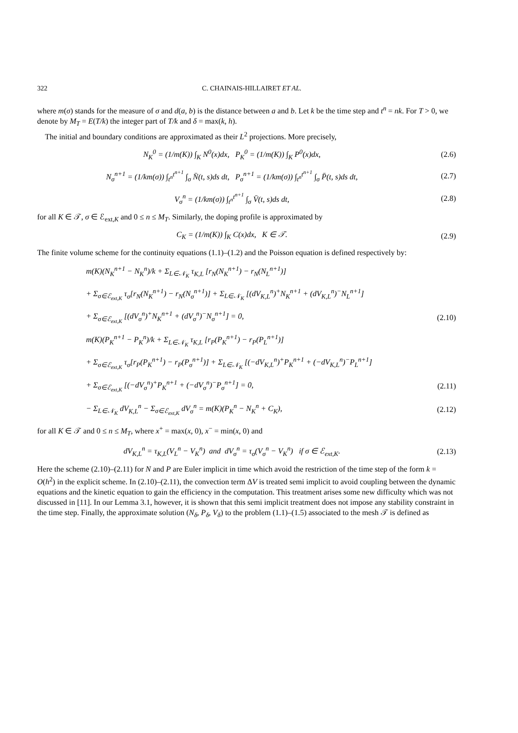322 C. CHAINAIS-HILLAIRET ET AL.
where m(σ) stands for the measure of σ and d(a, b) is the distance between a and b. Let k be the time step and t<sup>n</sup> = nk. For T > 0, we denote by M<sub>T</sub> = E(T/k) the integer part of T/k and δ = max(k, h).
The initial and boundary conditions are approximated as their L<sup>2</sup> projections. More precisely,
N<sub>K</sub><sup>0</sup> = (1/m(K)) ∫<sub>K</sub> N<sup>0</sup>(x)dx, P<sub>K</sub><sup>0</sup> = (1/m(K)) ∫<sub>K</sub> P<sup>0</sup>(x)dx, (2.6)
N<sub>σ</sub><sup>n+1</sup> = (1/km(σ)) ∫<sub>t<sup>n</sup></sub><sup>t<sup>n+1</sup></sup> ∫<sub>σ</sub> N̄(t, s)ds dt, P<sub>σ</sub><sup>n+1</sup> = (1/km(σ)) ∫<sub>t<sup>n</sup></sub><sup>t<sup>n+1</sup></sup> ∫<sub>σ</sub> P̄(t, s)ds dt, (2.7)
V<sub>σ</sub><sup>n</sup> = (1/km(σ)) ∫<sub>t<sup>n</sup></sub><sup>t<sup>n+1</sup></sup> ∫<sub>σ</sub> V̄(t, s)ds dt, (2.8)
for all K ∈ 𝒯, σ ∈ ℰ<sub>ext,K</sub> and 0 ≤ n ≤ M<sub>T</sub>. Similarly, the doping profile is approximated by
C<sub>K</sub> = (1/m(K)) ∫<sub>K</sub> C(x)dx, K ∈ 𝒯. (2.9)
The finite volume scheme for the continuity equations (1.1)–(1.2) and the Poisson equation is defined respectively by:
m(K)(N<sub>K</sub><sup>n+1</sup> − N<sub>K</sub><sup>n</sup>)/k + Σ<sub>L∈𝒩<sub>K</sub></sub> τ<sub>K,L</sub> [r<sub>N</sub>(N<sub>K</sub><sup>n+1</sup>) − r<sub>N</sub>(N<sub>L</sub><sup>n+1</sup>)]
+ Σ<sub>σ∈ℰ<sub>ext,K</sub></sub> τ<sub>σ</sub>[r<sub>N</sub>(N<sub>K</sub><sup>n+1</sup>) − r<sub>N</sub>(N<sub>σ</sub><sup>n+1</sup>)] + Σ<sub>L∈𝒩<sub>K</sub></sub> [(dV<sub>K,L</sub><sup>n</sup>)<sup>+</sup>N<sub>K</sub><sup>n+1</sup> + (dV<sub>K,L</sub><sup>n</sup>)<sup>−</sup>N<sub>L</sub><sup>n+1</sup>]
+ Σ<sub>σ∈ℰ<sub>ext,K</sub></sub> [(dV<sub>σ</sub><sup>n</sup>)<sup>+</sup>N<sub>K</sub><sup>n+1</sup> + (dV<sub>σ</sub><sup>n</sup>)<sup>−</sup>N<sub>σ</sub><sup>n+1</sup>] = 0, (2.10)
m(K)(P<sub>K</sub><sup>n+1</sup> − P<sub>K</sub><sup>n</sup>)/k + Σ<sub>L∈𝒩<sub>K</sub></sub> τ<sub>K,L</sub> [r<sub>P</sub>(P<sub>K</sub><sup>n+1</sup>) − r<sub>P</sub>(P<sub>L</sub><sup>n+1</sup>)]
+ Σ<sub>σ∈ℰ<sub>ext,K</sub></sub> τ<sub>σ</sub>[r<sub>P</sub>(P<sub>K</sub><sup>n+1</sup>) − r<sub>P</sub>(P<sub>σ</sub><sup>n+1</sup>)] + Σ<sub>L∈𝒩<sub>K</sub></sub> [(−dV<sub>K,L</sub><sup>n</sup>)<sup>+</sup>P<sub>K</sub><sup>n+1</sup> + (−dV<sub>K,L</sub><sup>n</sup>)<sup>−</sup>P<sub>L</sub><sup>n+1</sup>]
+ Σ<sub>σ∈ℰ<sub>ext,K</sub></sub> [(−dV<sub>σ</sub><sup>n</sup>)<sup>+</sup>P<sub>K</sub><sup>n+1</sup> + (−dV<sub>σ</sub><sup>n</sup>)<sup>−</sup>P<sub>σ</sub><sup>n+1</sup>] = 0, (2.11)
− Σ<sub>L∈𝒩<sub>K</sub></sub> dV<sub>K,L</sub><sup>n</sup> − Σ<sub>σ∈ℰ<sub>ext,K</sub></sub> dV<sub>σ</sub><sup>n</sup> = m(K)(P<sub>K</sub><sup>n</sup> − N<sub>K</sub><sup>n</sup> + C<sub>K</sub>), (2.12)
for all K ∈ 𝒯 and 0 ≤ n ≤ M<sub>T</sub>, where x<sup>+</sup> = max(x, 0), x<sup>−</sup> = min(x, 0) and
dV<sub>K,L</sub><sup>n</sup> = τ<sub>K,L</sub>(V<sub>L</sub><sup>n</sup> − V<sub>K</sub><sup>n</sup>) and dV<sub>σ</sub><sup>n</sup> = τ<sub>σ</sub>(V<sub>σ</sub><sup>n</sup> − V<sub>K</sub><sup>n</sup>) if σ ∈ ℰ<sub>ext,K</sub>. (2.13)
Here the scheme (2.10)–(2.11) for N and P are Euler implicit in time which avoid the restriction of the time step of the form k = O(h<sup>2</sup>) in the explicit scheme. In (2.10)–(2.11), the convection term ΔV is treated semi implicit to avoid coupling between the dynamic equations and the kinetic equation to gain the efficiency in the computation. This treatment arises some new difficulty which was not discussed in [11]. In our Lemma 3.1, however, it is shown that this semi implicit treatment does not impose any stability constraint in the time step. Finally, the approximate solution (N<sub>δ</sub>, P<sub>δ</sub>, V<sub>δ</sub>) to the problem (1.1)–(1.5) associated to the mesh 𝒯 is defined as